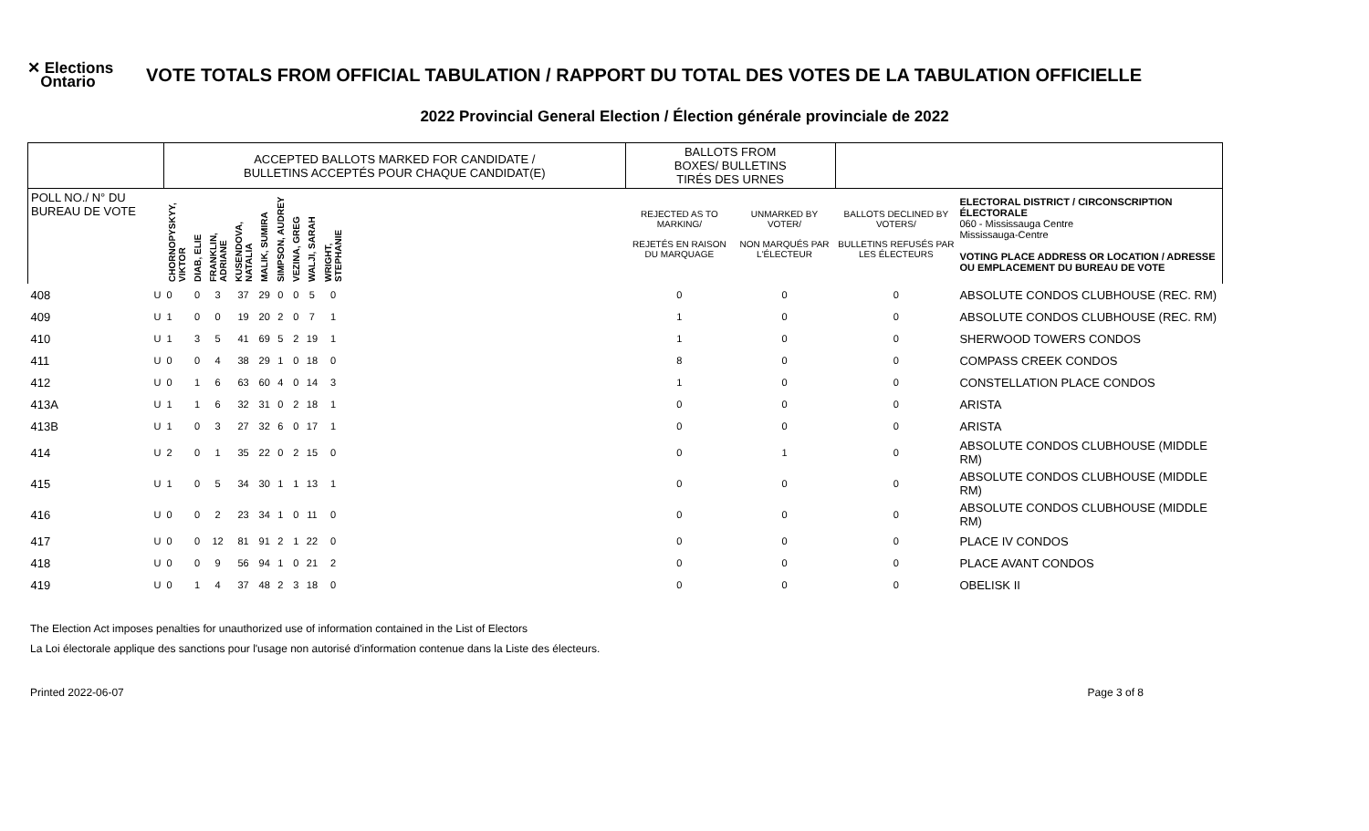✕ Elections
Ontario
VOTE TOTALS FROM OFFICIAL TABULATION / RAPPORT DU TOTAL DES VOTES DE LA TABULATION OFFICIELLE
2022 Provincial General Election / Élection générale provinciale de 2022
| | | ACCEPTED BALLOTS MARKED FOR CANDIDATE / BULLETINS ACCEPTÉS POUR CHAQUE CANDIDAT(E) | | | | | | | | | | BALLOTS FROM BOXES/ BULLETINS TIRÉS DES URNES | | | |
| POLL NO./ N° DU BUREAU DE VOTE | | CHORNOPYSKYY, VIKTOR | DIAB, ELIE | FRANKLIN, ADRIANE | KUSENDOVA, NATALIA | MALIK, SUMIRA | SIMPSON, AUDREY | VEZINA, GREG | WALJI, SARAH | WRIGHT, STEPHANIE | | REJECTED AS TO MARKING/ REJETÉS EN RAISON DU MARQUAGE | UNMARKED BY VOTER/ NON MARQUÉS PAR L'ÉLECTEUR | BALLOTS DECLINED BY VOTERS/ BULLETINS REFUSÉS PAR LES ÉLECTEURS | ELECTORAL DISTRICT / CIRCONSCRIPTION ÉLECTORALE 060 - Mississauga Centre Mississauga-Centre VOTING PLACE ADDRESS OR LOCATION / ADRESSE OU EMPLACEMENT DU BUREAU DE VOTE |
| 408 | U | 0 | 0 | 3 | 37 | 29 | 0 | 0 | 5 | 0 | | 0 | 0 | 0 | ABSOLUTE CONDOS CLUBHOUSE (REC. RM) |
| 409 | U | 1 | 0 | 0 | 19 | 20 | 2 | 0 | 7 | 1 | | 1 | 0 | 0 | ABSOLUTE CONDOS CLUBHOUSE (REC. RM) |
| 410 | U | 1 | 3 | 5 | 41 | 69 | 5 | 2 | 19 | 1 | | 1 | 0 | 0 | SHERWOOD TOWERS CONDOS |
| 411 | U | 0 | 0 | 4 | 38 | 29 | 1 | 0 | 18 | 0 | | 8 | 0 | 0 | COMPASS CREEK CONDOS |
| 412 | U | 0 | 1 | 6 | 63 | 60 | 4 | 0 | 14 | 3 | | 1 | 0 | 0 | CONSTELLATION PLACE CONDOS |
| 413A | U | 1 | 1 | 6 | 32 | 31 | 0 | 2 | 18 | 1 | | 0 | 0 | 0 | ARISTA |
| 413B | U | 1 | 0 | 3 | 27 | 32 | 6 | 0 | 17 | 1 | | 0 | 0 | 0 | ARISTA |
| 414 | U | 2 | 0 | 1 | 35 | 22 | 0 | 2 | 15 | 0 | | 0 | 1 | 0 | ABSOLUTE CONDOS CLUBHOUSE (MIDDLE RM) |
| 415 | U | 1 | 0 | 5 | 34 | 30 | 1 | 1 | 13 | 1 | | 0 | 0 | 0 | ABSOLUTE CONDOS CLUBHOUSE (MIDDLE RM) |
| 416 | U | 0 | 0 | 2 | 23 | 34 | 1 | 0 | 11 | 0 | | 0 | 0 | 0 | ABSOLUTE CONDOS CLUBHOUSE (MIDDLE RM) |
| 417 | U | 0 | 0 | 12 | 81 | 91 | 2 | 1 | 22 | 0 | | 0 | 0 | 0 | PLACE IV CONDOS |
| 418 | U | 0 | 0 | 9 | 56 | 94 | 1 | 0 | 21 | 2 | | 0 | 0 | 0 | PLACE AVANT CONDOS |
| 419 | U | 0 | 1 | 4 | 37 | 48 | 2 | 3 | 18 | 0 | | 0 | 0 | 0 | OBELISK II |
The Election Act imposes penalties for unauthorized use of information contained in the List of Electors
La Loi électorale applique des sanctions pour l'usage non autorisé d'information contenue dans la Liste des électeurs.
Printed 2022-06-07 Page 3 of 8